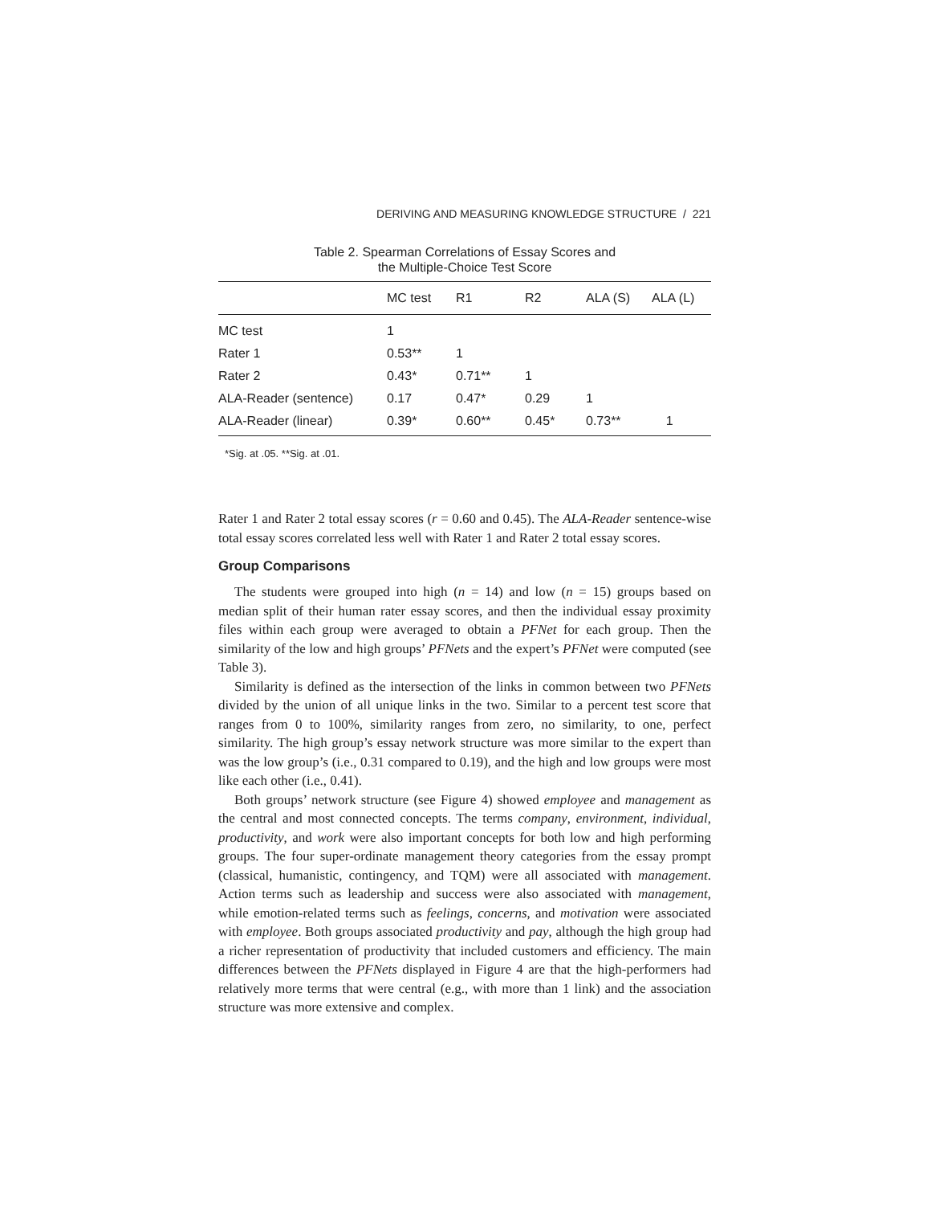DERIVING AND MEASURING KNOWLEDGE STRUCTURE / 221
Table 2. Spearman Correlations of Essay Scores and
the Multiple-Choice Test Score
| | MC test | R1 | R2 | ALA (S) | ALA (L) |
| --- | --- | --- | --- | --- | --- |
| MC test | 1 | | | | |
| Rater 1 | 0.53** | 1 | | | |
| Rater 2 | 0.43* | 0.71** | 1 | | |
| ALA-Reader (sentence) | 0.17 | 0.47* | 0.29 | 1 | |
| ALA-Reader (linear) | 0.39* | 0.60** | 0.45* | 0.73** | 1 |
*Sig. at .05. **Sig. at .01.
Rater 1 and Rater 2 total essay scores (r = 0.60 and 0.45). The ALA-Reader sentence-wise total essay scores correlated less well with Rater 1 and Rater 2 total essay scores.
Group Comparisons
The students were grouped into high (n = 14) and low (n = 15) groups based on median split of their human rater essay scores, and then the individual essay proximity files within each group were averaged to obtain a PFNet for each group. Then the similarity of the low and high groups’ PFNets and the expert’s PFNet were computed (see Table 3).
Similarity is defined as the intersection of the links in common between two PFNets divided by the union of all unique links in the two. Similar to a percent test score that ranges from 0 to 100%, similarity ranges from zero, no similarity, to one, perfect similarity. The high group’s essay network structure was more similar to the expert than was the low group’s (i.e., 0.31 compared to 0.19), and the high and low groups were most like each other (i.e., 0.41).
Both groups’ network structure (see Figure 4) showed employee and management as the central and most connected concepts. The terms company, environment, individual, productivity, and work were also important concepts for both low and high performing groups. The four super-ordinate management theory categories from the essay prompt (classical, humanistic, contingency, and TQM) were all associated with management. Action terms such as leadership and success were also associated with management, while emotion-related terms such as feelings, concerns, and motivation were associated with employee. Both groups associated productivity and pay, although the high group had a richer representation of productivity that included customers and efficiency. The main differences between the PFNets displayed in Figure 4 are that the high-performers had relatively more terms that were central (e.g., with more than 1 link) and the association structure was more extensive and complex.